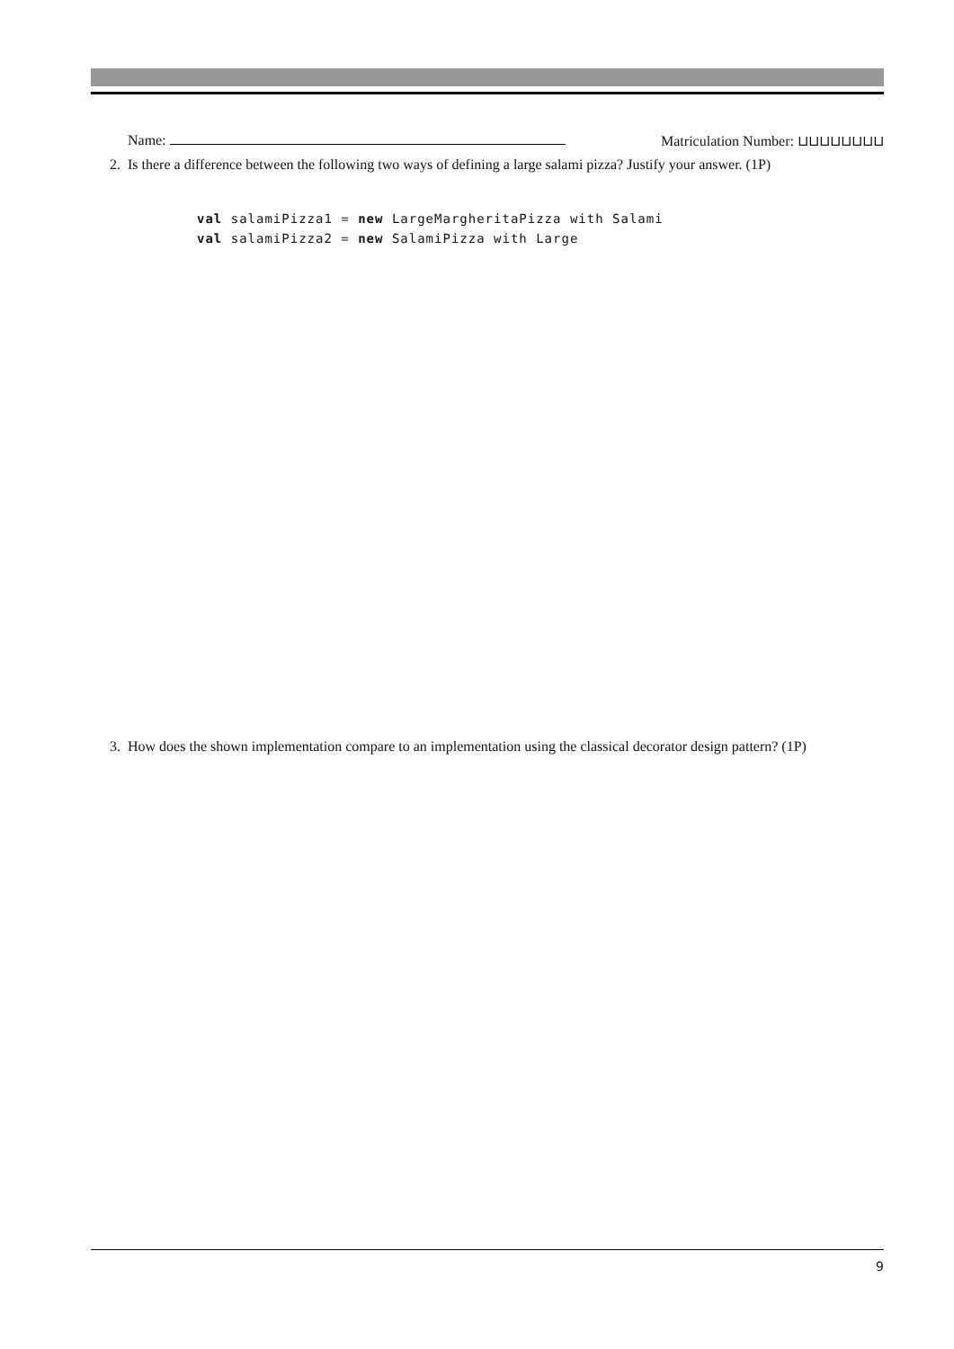Name: Matriculation Number: ⊔⊔⊔⊔⊔⊔⊔⊔
2. Is there a difference between the following two ways of defining a large salami pizza? Justify your answer. (1P)
val salamiPizza1 = new LargeMargheritaPizza with Salami
val salamiPizza2 = new SalamiPizza with Large
3. How does the shown implementation compare to an implementation using the classical decorator design pattern? (1P)
9